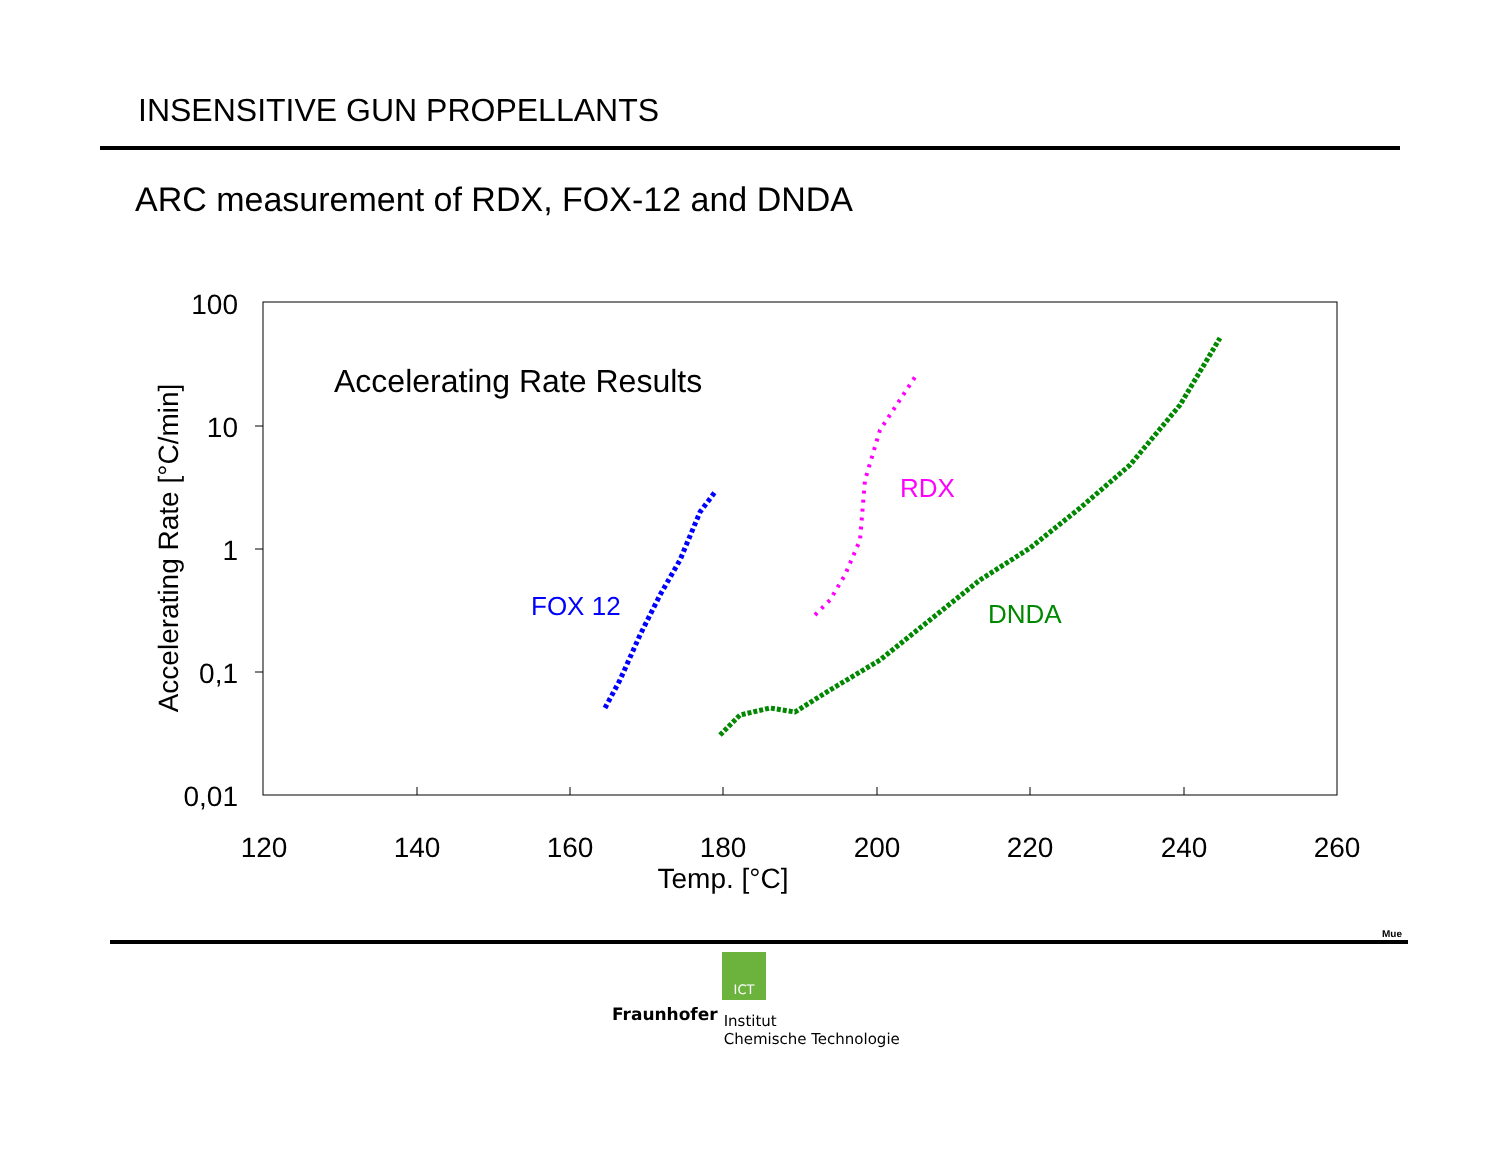INSENSITIVE GUN PROPELLANTS
ARC measurement of RDX, FOX-12 and DNDA
100
10
1
0,1
0,01
120
140
160
180
200
220
240
260
Temp. [°C]
Accelerating Rate [°C/min]
Accelerating Rate Results
FOX 12
RDX
DNDA
Mue
ICT
Fraunhofer Institut
Chemische Technologie